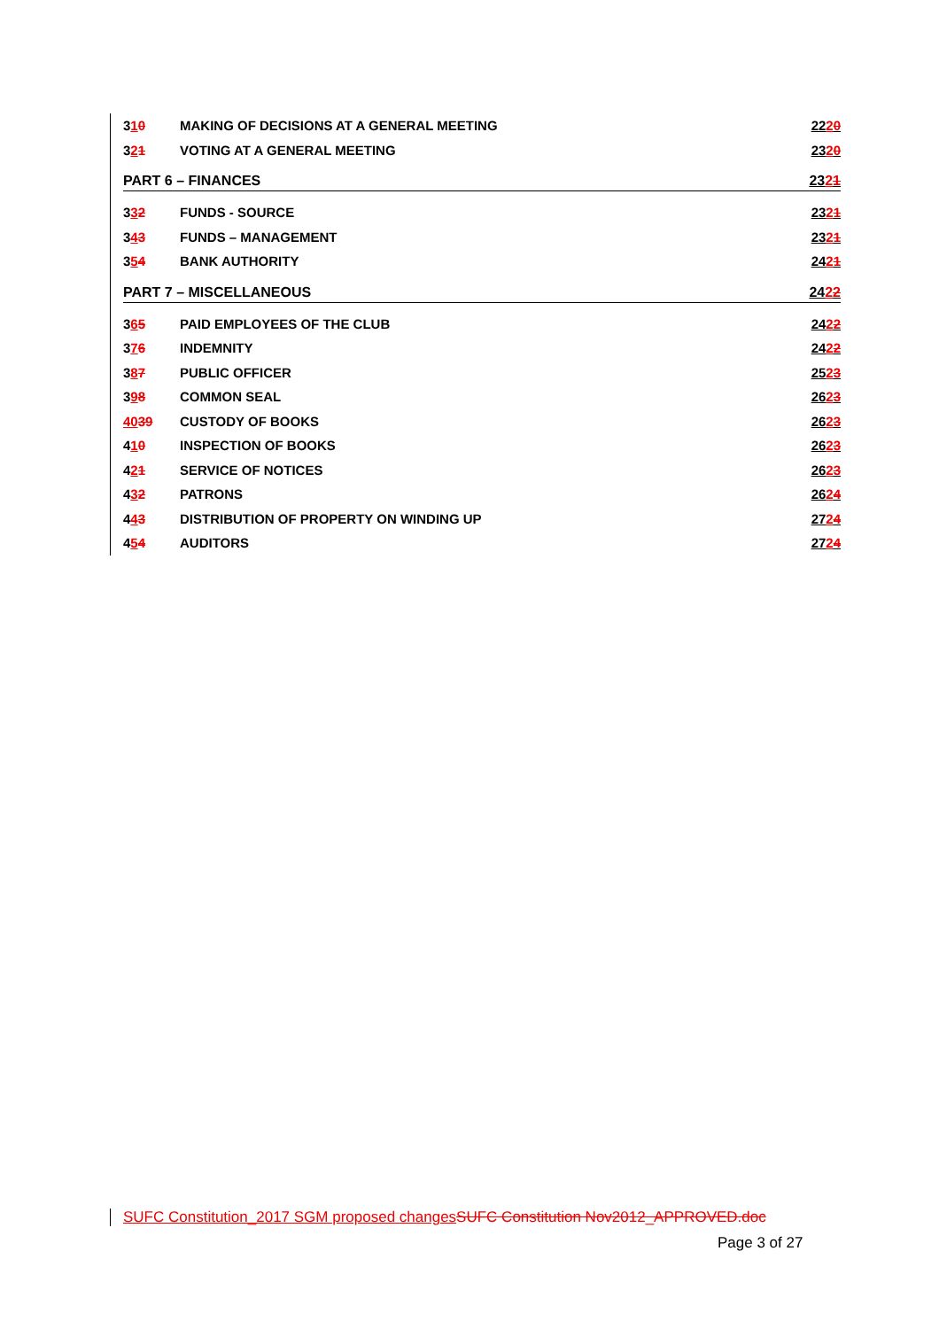310 MAKING OF DECISIONS AT A GENERAL MEETING 2220
321 VOTING AT A GENERAL MEETING 2320
PART 6 – FINANCES 2321
332 FUNDS - SOURCE 2321
343 FUNDS – MANAGEMENT 2321
354 BANK AUTHORITY 2421
PART 7 – MISCELLANEOUS 2422
365 PAID EMPLOYEES OF THE CLUB 2422
376 INDEMNITY 2422
387 PUBLIC OFFICER 2523
398 COMMON SEAL 2623
4039 CUSTODY OF BOOKS 2623
410 INSPECTION OF BOOKS 2623
421 SERVICE OF NOTICES 2623
432 PATRONS 2624
443 DISTRIBUTION OF PROPERTY ON WINDING UP 2724
454 AUDITORS 2724
SUFC Constitution_2017 SGM proposed changes SUFC Constitution Nov2012_APPROVED.doc
Page 3 of 27